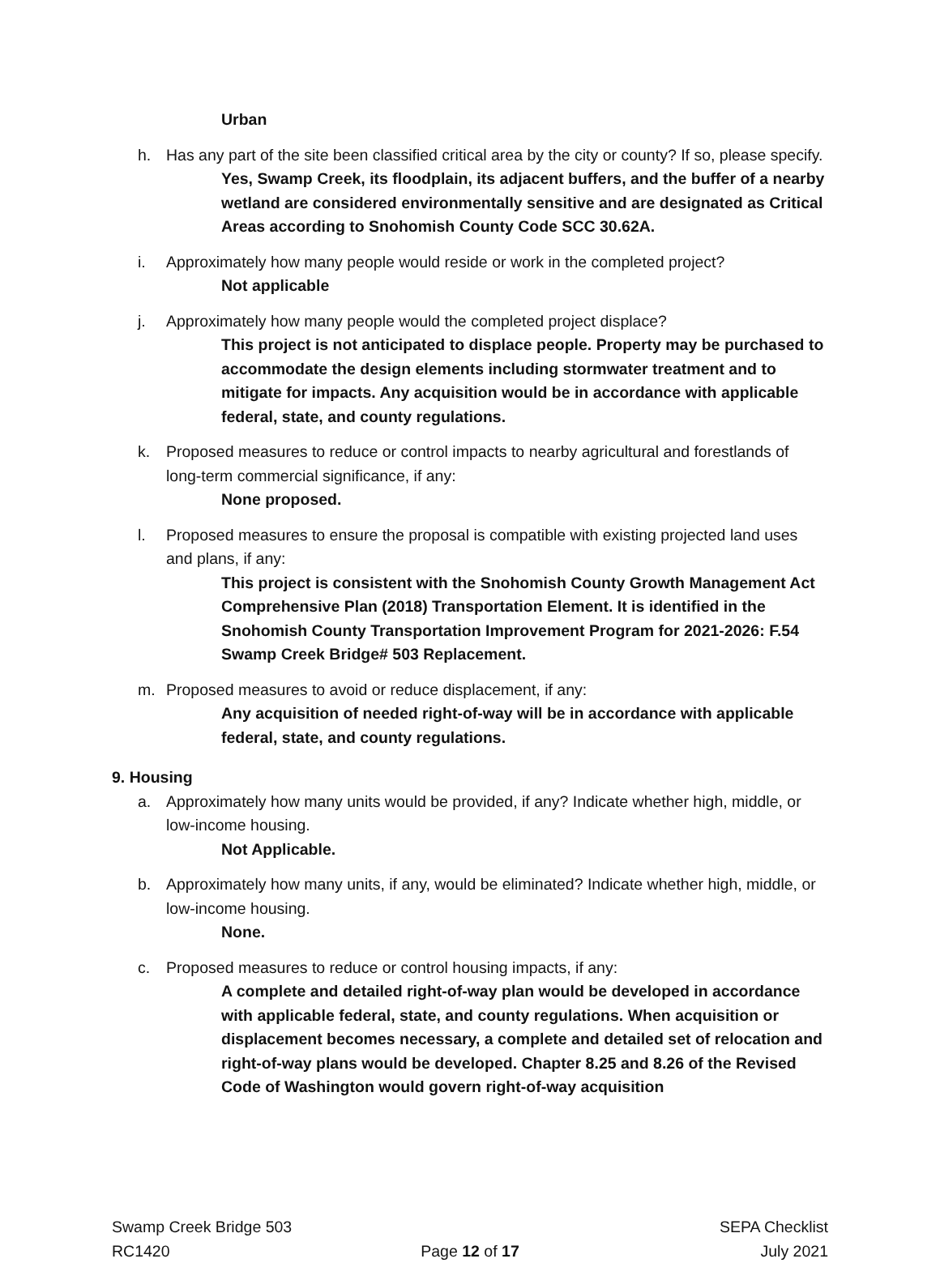Urban
h. Has any part of the site been classified critical area by the city or county? If so, please specify.
Yes, Swamp Creek, its floodplain, its adjacent buffers, and the buffer of a nearby wetland are considered environmentally sensitive and are designated as Critical Areas according to Snohomish County Code SCC 30.62A.
i. Approximately how many people would reside or work in the completed project?
Not applicable
j. Approximately how many people would the completed project displace?
This project is not anticipated to displace people. Property may be purchased to accommodate the design elements including stormwater treatment and to mitigate for impacts. Any acquisition would be in accordance with applicable federal, state, and county regulations.
k. Proposed measures to reduce or control impacts to nearby agricultural and forestlands of long-term commercial significance, if any:
None proposed.
l. Proposed measures to ensure the proposal is compatible with existing projected land uses and plans, if any:
This project is consistent with the Snohomish County Growth Management Act Comprehensive Plan (2018) Transportation Element. It is identified in the Snohomish County Transportation Improvement Program for 2021-2026: F.54 Swamp Creek Bridge# 503 Replacement.
m. Proposed measures to avoid or reduce displacement, if any:
Any acquisition of needed right-of-way will be in accordance with applicable federal, state, and county regulations.
9. Housing
a. Approximately how many units would be provided, if any? Indicate whether high, middle, or low-income housing.
Not Applicable.
b. Approximately how many units, if any, would be eliminated? Indicate whether high, middle, or low-income housing.
None.
c. Proposed measures to reduce or control housing impacts, if any:
A complete and detailed right-of-way plan would be developed in accordance with applicable federal, state, and county regulations. When acquisition or displacement becomes necessary, a complete and detailed set of relocation and right-of-way plans would be developed. Chapter 8.25 and 8.26 of the Revised Code of Washington would govern right-of-way acquisition
Swamp Creek Bridge 503
RC1420
Page 12 of 17 SEPA Checklist
July 2021